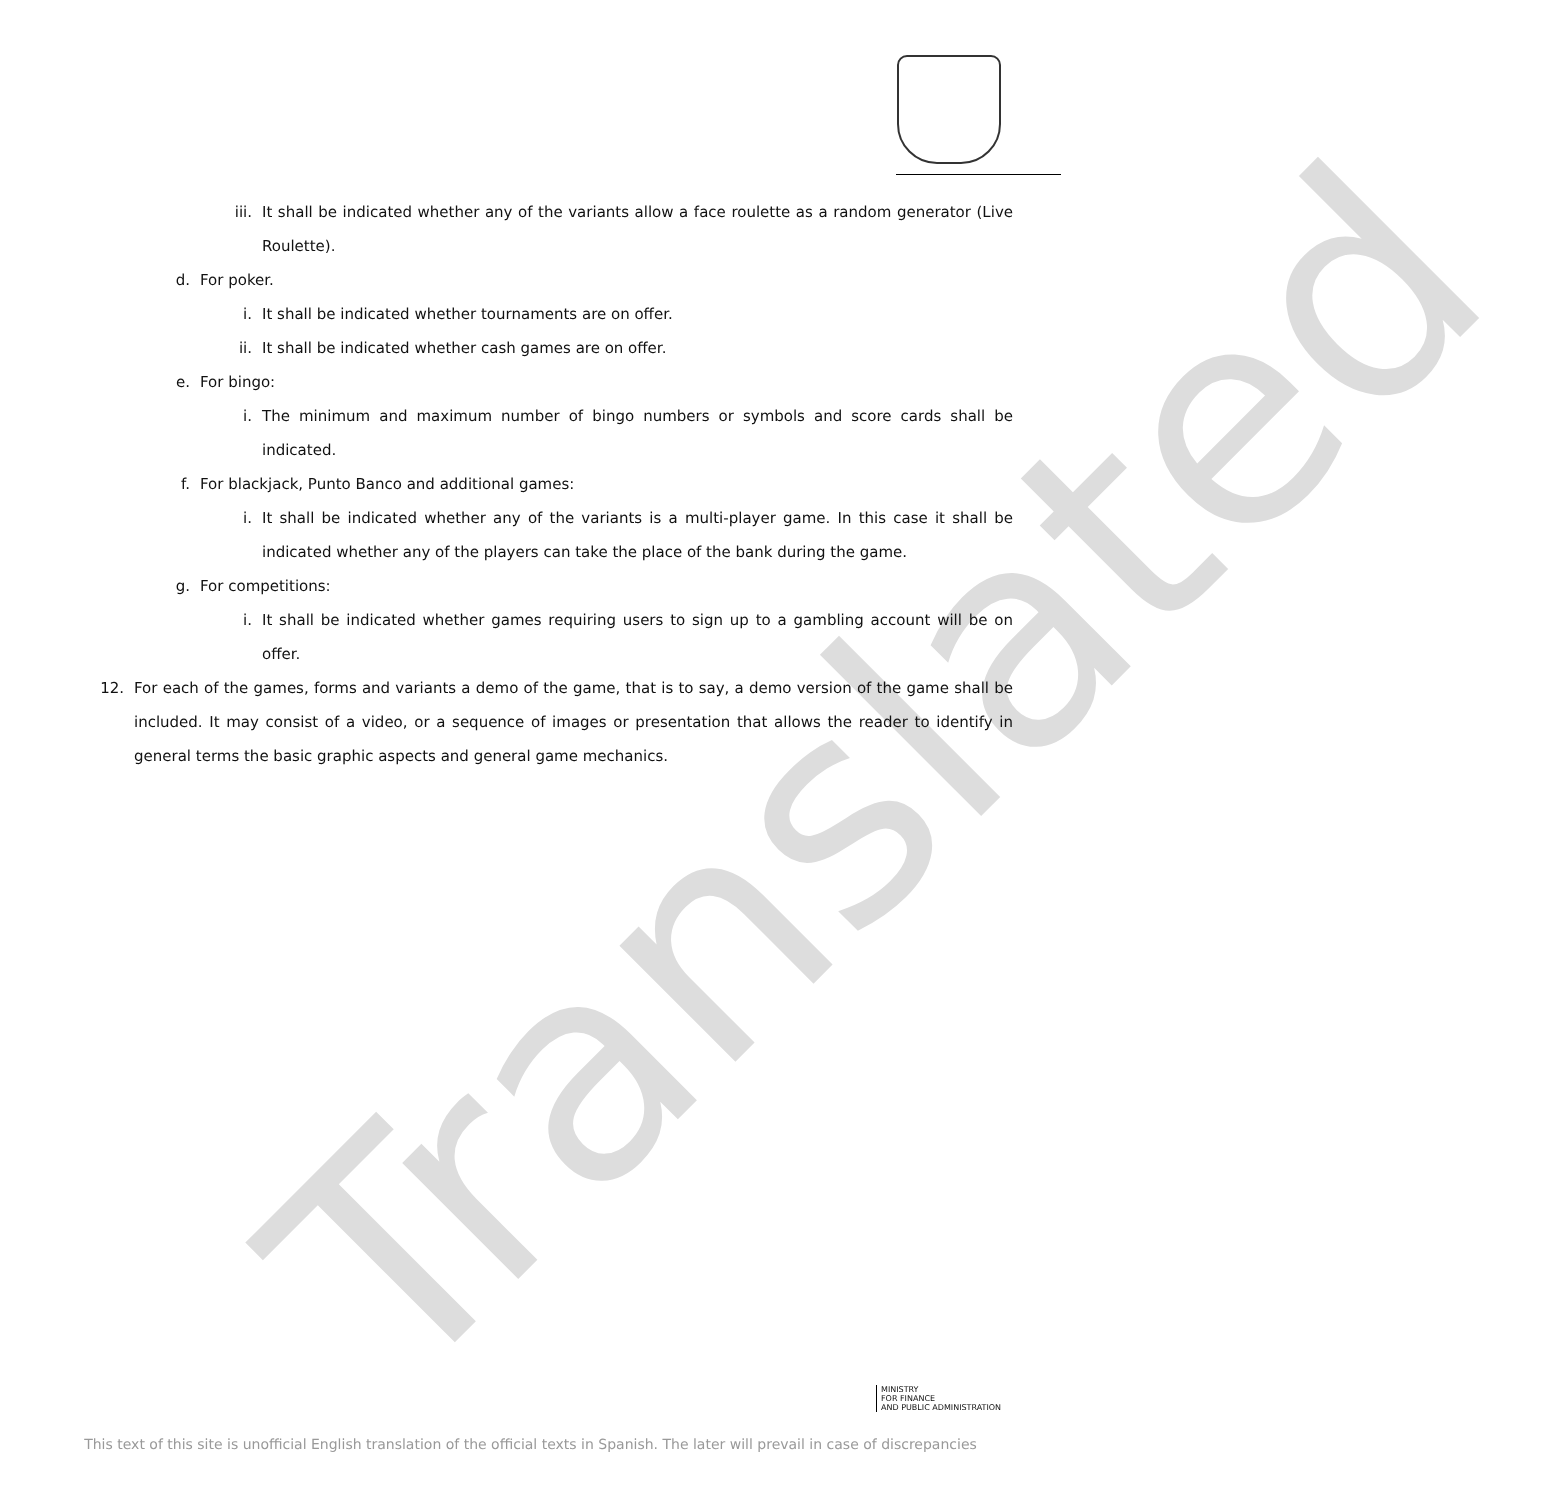Translated
iii. It shall be indicated whether any of the variants allow a face roulette as a random generator (Live Roulette).
d. For poker.
i. It shall be indicated whether tournaments are on offer.
ii. It shall be indicated whether cash games are on offer.
e. For bingo:
i. The minimum and maximum number of bingo numbers or symbols and score cards shall be indicated.
f. For blackjack, Punto Banco and additional games:
i. It shall be indicated whether any of the variants is a multi-player game. In this case it shall be indicated whether any of the players can take the place of the bank during the game.
g. For competitions:
i. It shall be indicated whether games requiring users to sign up to a gambling account will be on offer.
12. For each of the games, forms and variants a demo of the game, that is to say, a demo version of the game shall be included. It may consist of a video, or a sequence of images or presentation that allows the reader to identify in general terms the basic graphic aspects and general game mechanics.
MINISTRY
FOR FINANCE
AND PUBLIC ADMINISTRATION
This text of this site is unofficial English translation of the official texts in Spanish. The later will prevail in case of discrepancies